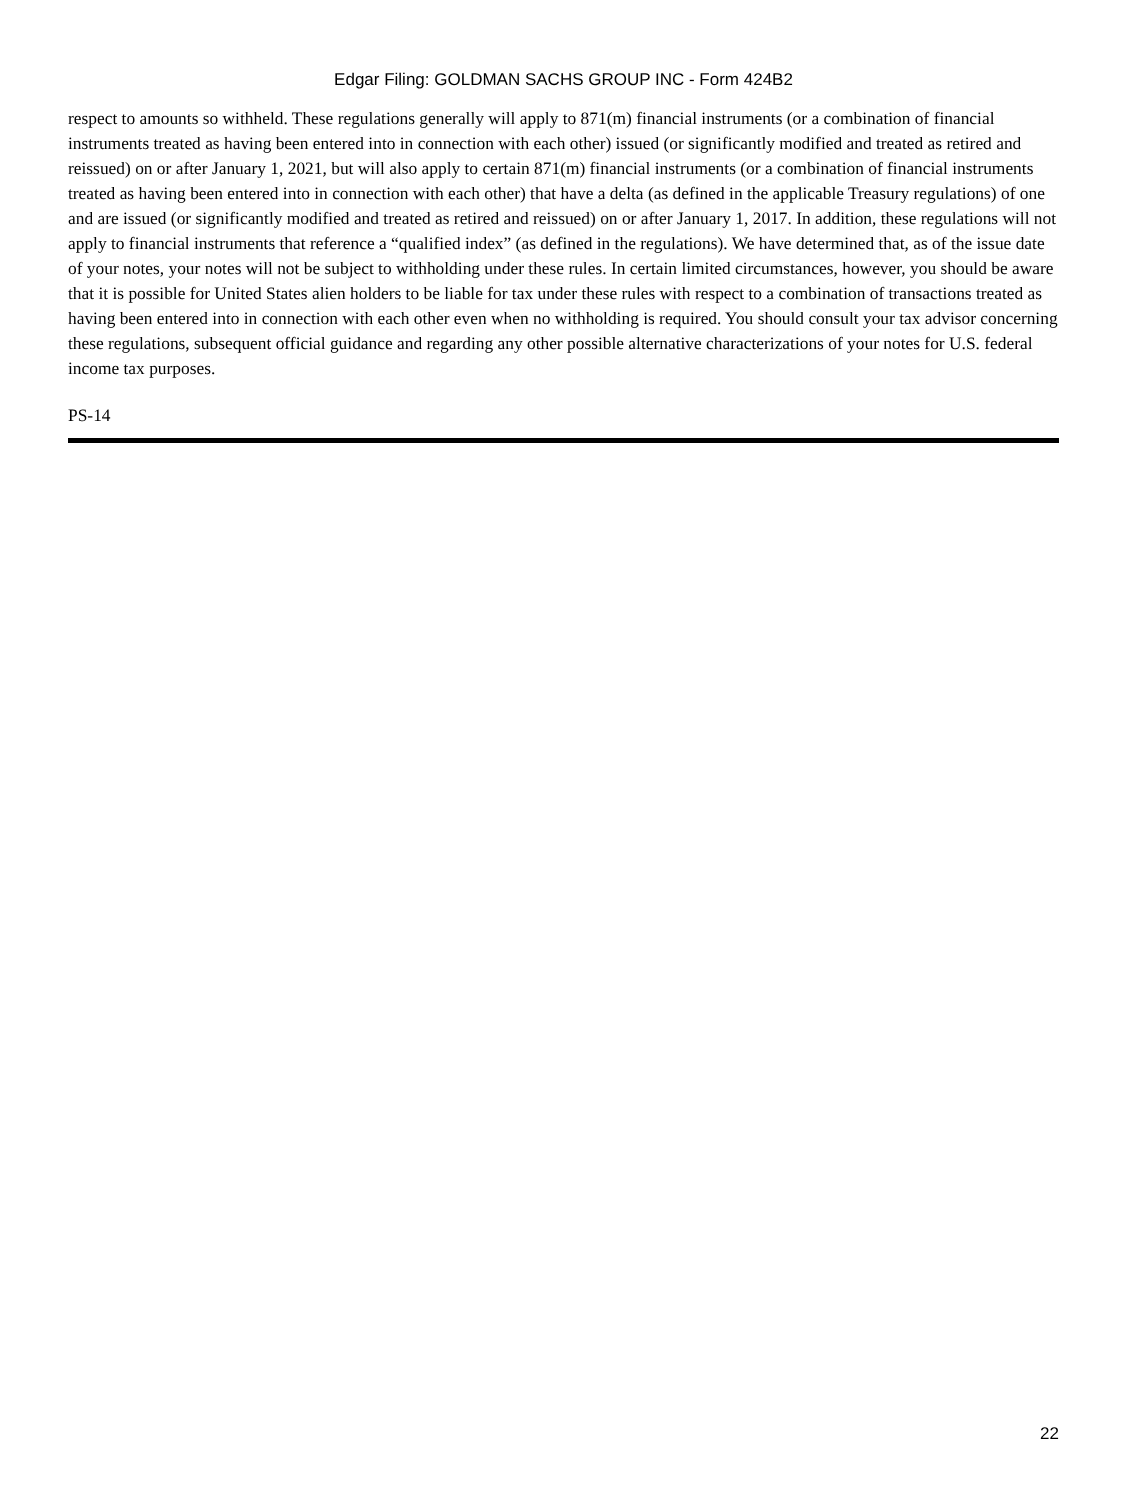Edgar Filing: GOLDMAN SACHS GROUP INC - Form 424B2
respect to amounts so withheld. These regulations generally will apply to 871(m) financial instruments (or a combination of financial instruments treated as having been entered into in connection with each other) issued (or significantly modified and treated as retired and reissued) on or after January 1, 2021, but will also apply to certain 871(m) financial instruments (or a combination of financial instruments treated as having been entered into in connection with each other) that have a delta (as defined in the applicable Treasury regulations) of one and are issued (or significantly modified and treated as retired and reissued) on or after January 1, 2017. In addition, these regulations will not apply to financial instruments that reference a “qualified index” (as defined in the regulations). We have determined that, as of the issue date of your notes, your notes will not be subject to withholding under these rules. In certain limited circumstances, however, you should be aware that it is possible for United States alien holders to be liable for tax under these rules with respect to a combination of transactions treated as having been entered into in connection with each other even when no withholding is required. You should consult your tax advisor concerning these regulations, subsequent official guidance and regarding any other possible alternative characterizations of your notes for U.S. federal income tax purposes.
PS-14
22